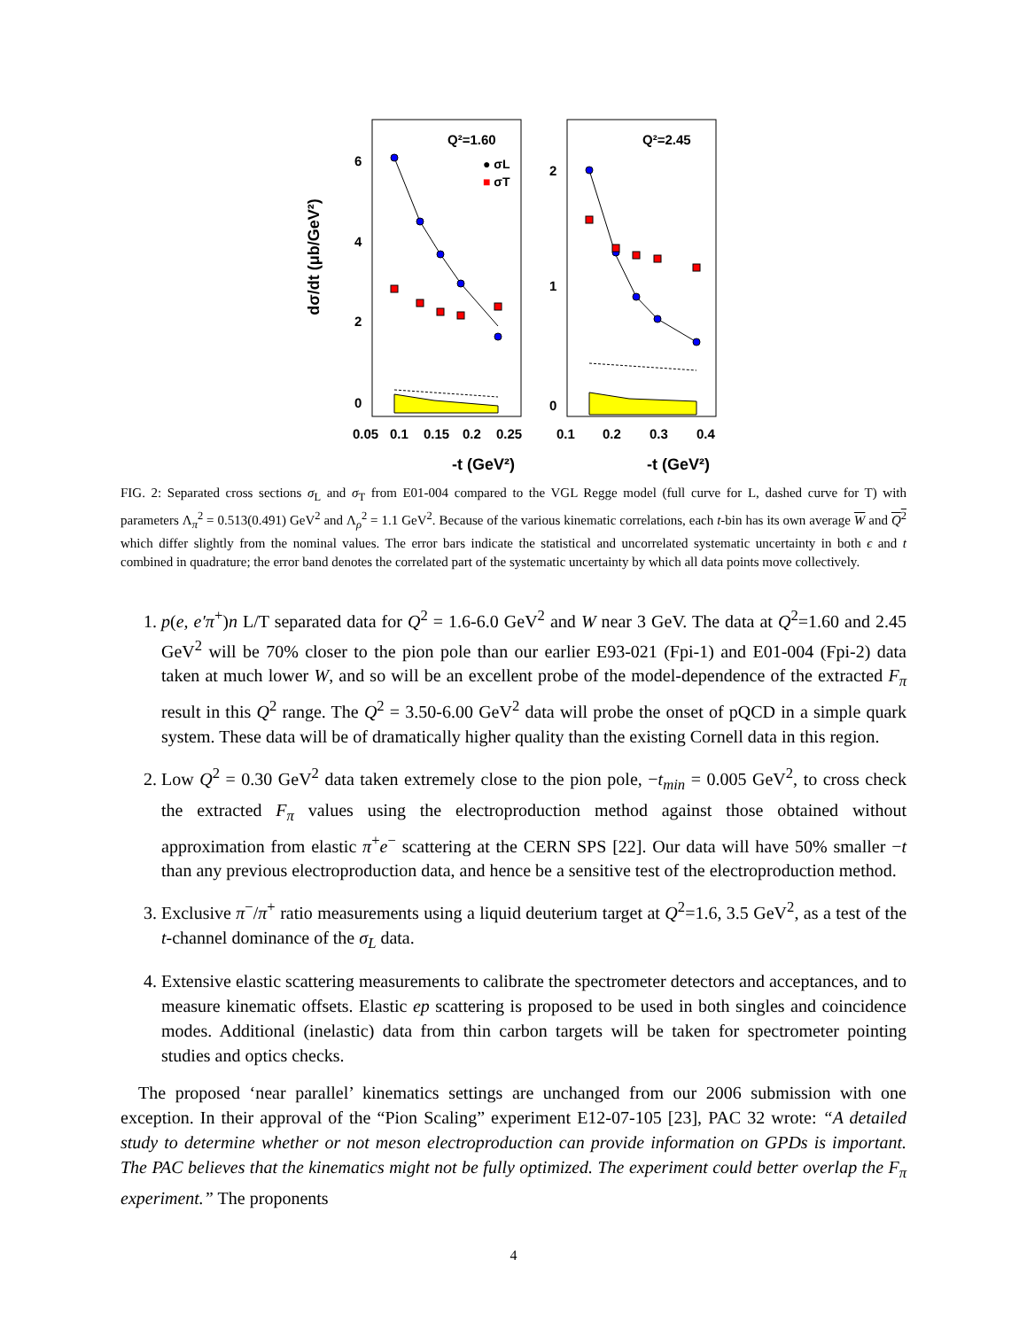dσ/dt (μb/GeV²)
6
4
2
0
2
1
0
Q²=1.60
Q²=2.45
● σL
■ σT
0.05
0.1
0.15
0.2
0.25
0.1
0.2
0.3
0.4
-t (GeV²)
-t (GeV²)
FIG. 2: Separated cross sections σ<sub>L</sub> and σ<sub>T</sub> from E01-004 compared to the VGL Regge model (full curve for L, dashed curve for T) with parameters Λ<sub>π</sub><sup>2</sup> = 0.513(0.491) GeV<sup>2</sup> and Λ<sub>ρ</sub><sup>2</sup> = 1.1 GeV<sup>2</sup>. Because of the various kinematic correlations, each t-bin has its own average W and Q<sup>2</sup> which differ slightly from the nominal values. The error bars indicate the statistical and uncorrelated systematic uncertainty in both ϵ and t combined in quadrature; the error band denotes the correlated part of the systematic uncertainty by which all data points move collectively.
1. p(e, e′π<sup>+</sup>)n L/T separated data for Q<sup>2</sup> = 1.6-6.0 GeV<sup>2</sup> and W near 3 GeV. The data at Q<sup>2</sup>=1.60 and 2.45 GeV<sup>2</sup> will be 70% closer to the pion pole than our earlier E93-021 (Fpi-1) and E01-004 (Fpi-2) data taken at much lower W, and so will be an excellent probe of the model-dependence of the extracted F<sub>π</sub> result in this Q<sup>2</sup> range. The Q<sup>2</sup> = 3.50-6.00 GeV<sup>2</sup> data will probe the onset of pQCD in a simple quark system. These data will be of dramatically higher quality than the existing Cornell data in this region.
2. Low Q<sup>2</sup> = 0.30 GeV<sup>2</sup> data taken extremely close to the pion pole, −t<sub>min</sub> = 0.005 GeV<sup>2</sup>, to cross check the extracted F<sub>π</sub> values using the electroproduction method against those obtained without approximation from elastic π<sup>+</sup>e<sup>−</sup> scattering at the CERN SPS [22]. Our data will have 50% smaller −t than any previous electroproduction data, and hence be a sensitive test of the electroproduction method.
3. Exclusive π<sup>−</sup>/π<sup>+</sup> ratio measurements using a liquid deuterium target at Q<sup>2</sup>=1.6, 3.5 GeV<sup>2</sup>, as a test of the t-channel dominance of the σ<sub>L</sub> data.
4. Extensive elastic scattering measurements to calibrate the spectrometer detectors and acceptances, and to measure kinematic offsets. Elastic ep scattering is proposed to be used in both singles and coincidence modes. Additional (inelastic) data from thin carbon targets will be taken for spectrometer pointing studies and optics checks.
The proposed ‘near parallel’ kinematics settings are unchanged from our 2006 submission with one exception. In their approval of the “Pion Scaling” experiment E12-07-105 [23], PAC 32 wrote: “A detailed study to determine whether or not meson electroproduction can provide information on GPDs is important. The PAC believes that the kinematics might not be fully optimized. The experiment could better overlap the F<sub>π</sub> experiment.” The proponents
4